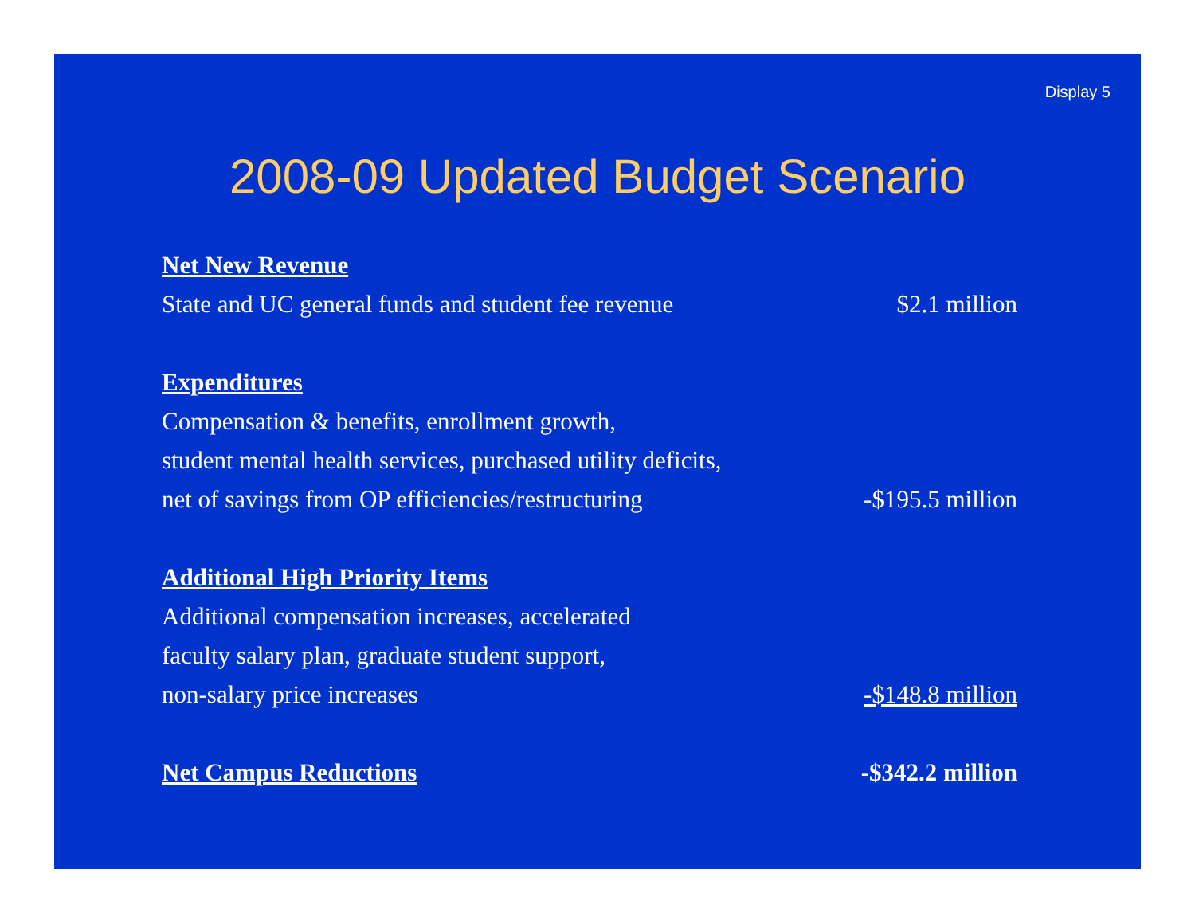Display 5
2008-09 Updated Budget Scenario
| Net New Revenue | |
| State and UC general funds and student fee revenue | $2.1 million |
| Expenditures | |
| Compensation & benefits, enrollment growth, | |
| student mental health services, purchased utility deficits, | |
| net of savings from OP efficiencies/restructuring | -$195.5 million |
| Additional High Priority Items | |
| Additional compensation increases, accelerated | |
| faculty salary plan, graduate student support, | |
| non-salary price increases | -$148.8 million |
| Net Campus Reductions | -$342.2 million |